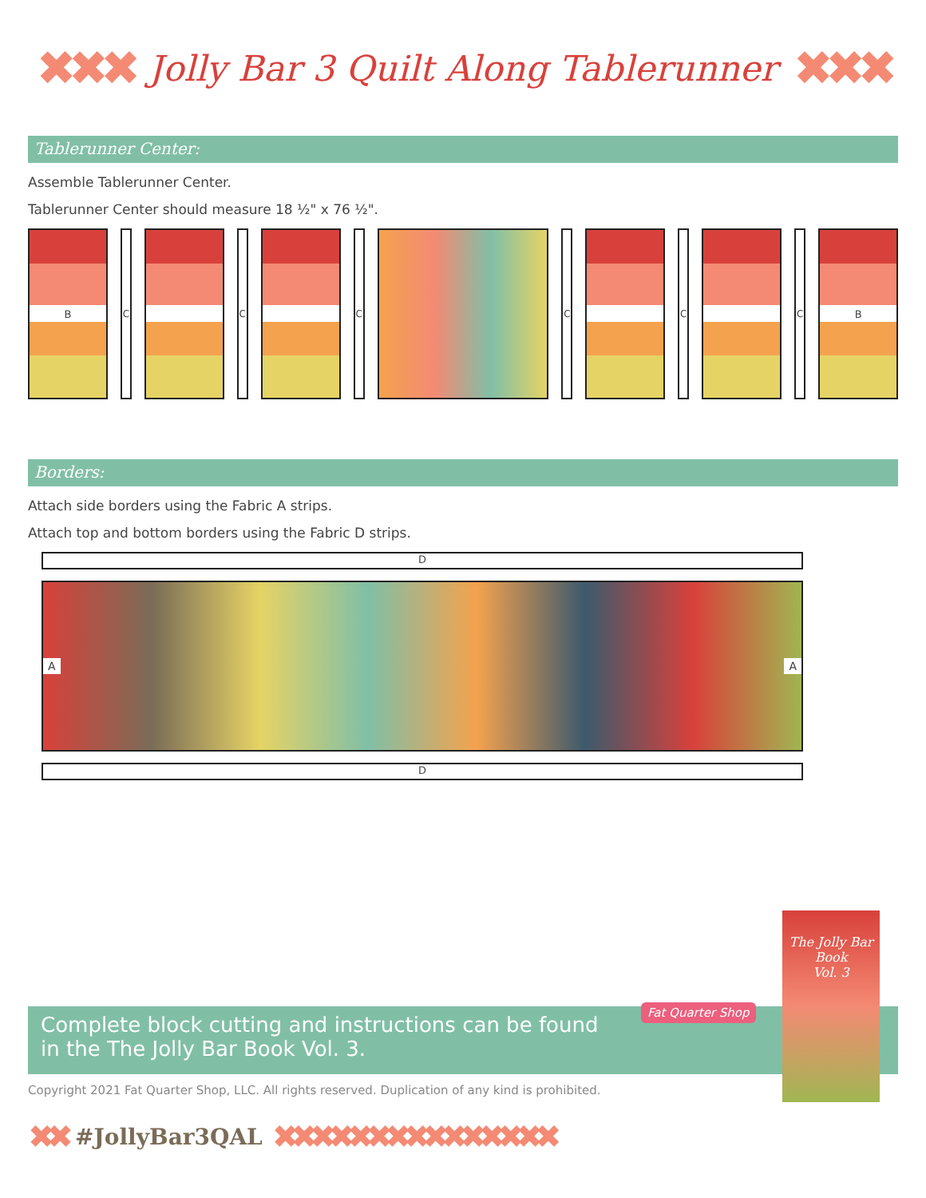✖✖✖
Jolly Bar 3 Quilt Along Tablerunner
✖✖✖
Tablerunner Center:
Assemble Tablerunner Center.
Tablerunner Center should measure 18 ½" x 76 ½".
B C C C C C C B
Borders:
Attach side borders using the Fabric A strips.
Attach top and bottom borders using the Fabric D strips.
D
A A
D
Complete block cutting and instructions can be found
in the The Jolly Bar Book Vol. 3.
Fat Quarter Shop
The Jolly Bar Book
Vol. 3
Copyright 2021 Fat Quarter Shop, LLC. All rights reserved. Duplication of any kind is prohibited.
✖✖ #JollyBar3QAL ✖✖✖✖✖✖✖✖✖✖✖✖✖✖✖